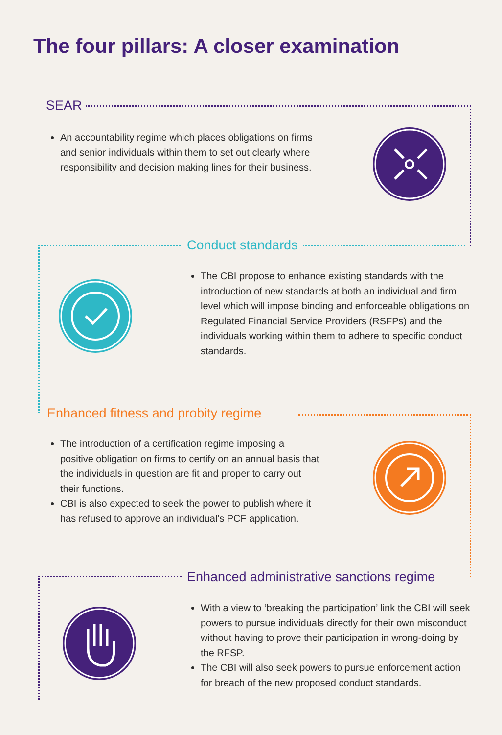The four pillars: A closer examination
SEAR
An accountability regime which places obligations on firms and senior individuals within them to set out clearly where responsibility and decision making lines for their business.
Conduct standards
The CBI propose to enhance existing standards with the introduction of new standards at both an individual and firm level which will impose binding and enforceable obligations on Regulated Financial Service Providers (RSFPs) and the individuals working within them to adhere to specific conduct standards.
Enhanced fitness and probity regime
The introduction of a certification regime imposing a positive obligation on firms to certify on an annual basis that the individuals in question are fit and proper to carry out their functions.
CBI is also expected to seek the power to publish where it has refused to approve an individual's PCF application.
Enhanced administrative sanctions regime
With a view to ‘breaking the participation’ link the CBI will seek powers to pursue individuals directly for their own misconduct without having to prove their participation in wrong-doing by the RFSP.
The CBI will also seek powers to pursue enforcement action for breach of the new proposed conduct standards.